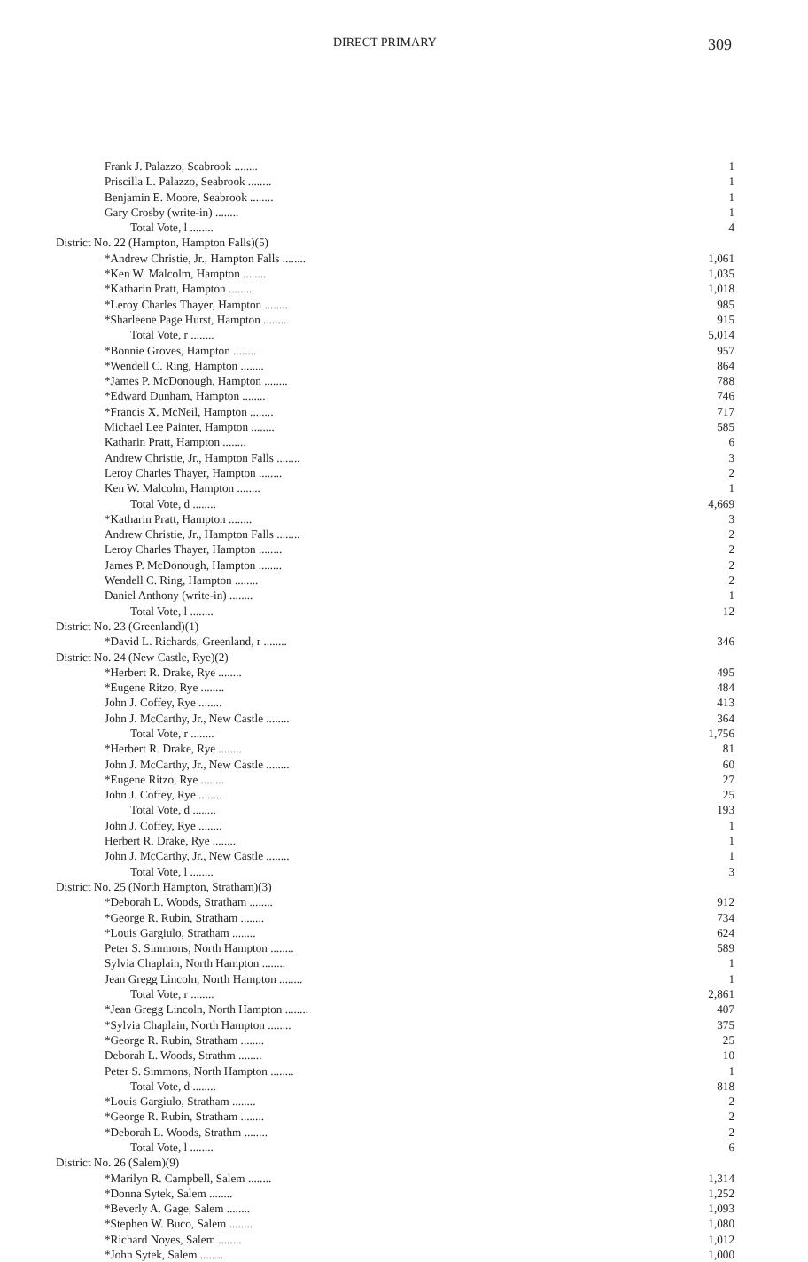DIRECT PRIMARY 309
| Frank J. Palazzo, Seabrook ........ | 1 |
| Priscilla L. Palazzo, Seabrook ........ | 1 |
| Benjamin E. Moore, Seabrook ........ | 1 |
| Gary Crosby (write-in) ........ | 1 |
| Total Vote, l ........ | 4 |
| District No. 22 (Hampton, Hampton Falls)(5) | |
| *Andrew Christie, Jr., Hampton Falls ........ | 1,061 |
| *Ken W. Malcolm, Hampton ........ | 1,035 |
| *Katharin Pratt, Hampton ........ | 1,018 |
| *Leroy Charles Thayer, Hampton ........ | 985 |
| *Sharleene Page Hurst, Hampton ........ | 915 |
| Total Vote, r ........ | 5,014 |
| *Bonnie Groves, Hampton ........ | 957 |
| *Wendell C. Ring, Hampton ........ | 864 |
| *James P. McDonough, Hampton ........ | 788 |
| *Edward Dunham, Hampton ........ | 746 |
| *Francis X. McNeil, Hampton ........ | 717 |
| Michael Lee Painter, Hampton ........ | 585 |
| Katharin Pratt, Hampton ........ | 6 |
| Andrew Christie, Jr., Hampton Falls ........ | 3 |
| Leroy Charles Thayer, Hampton ........ | 2 |
| Ken W. Malcolm, Hampton ........ | 1 |
| Total Vote, d ........ | 4,669 |
| *Katharin Pratt, Hampton ........ | 3 |
| Andrew Christie, Jr., Hampton Falls ........ | 2 |
| Leroy Charles Thayer, Hampton ........ | 2 |
| James P. McDonough, Hampton ........ | 2 |
| Wendell C. Ring, Hampton ........ | 2 |
| Daniel Anthony (write-in) ........ | 1 |
| Total Vote, l ........ | 12 |
| District No. 23 (Greenland)(1) | |
| *David L. Richards, Greenland, r ........ | 346 |
| District No. 24 (New Castle, Rye)(2) | |
| *Herbert R. Drake, Rye ........ | 495 |
| *Eugene Ritzo, Rye ........ | 484 |
| John J. Coffey, Rye ........ | 413 |
| John J. McCarthy, Jr., New Castle ........ | 364 |
| Total Vote, r ........ | 1,756 |
| *Herbert R. Drake, Rye ........ | 81 |
| John J. McCarthy, Jr., New Castle ........ | 60 |
| *Eugene Ritzo, Rye ........ | 27 |
| John J. Coffey, Rye ........ | 25 |
| Total Vote, d ........ | 193 |
| John J. Coffey, Rye ........ | 1 |
| Herbert R. Drake, Rye ........ | 1 |
| John J. McCarthy, Jr., New Castle ........ | 1 |
| Total Vote, l ........ | 3 |
| District No. 25 (North Hampton, Stratham)(3) | |
| *Deborah L. Woods, Stratham ........ | 912 |
| *George R. Rubin, Stratham ........ | 734 |
| *Louis Gargiulo, Stratham ........ | 624 |
| Peter S. Simmons, North Hampton ........ | 589 |
| Sylvia Chaplain, North Hampton ........ | 1 |
| Jean Gregg Lincoln, North Hampton ........ | 1 |
| Total Vote, r ........ | 2,861 |
| *Jean Gregg Lincoln, North Hampton ........ | 407 |
| *Sylvia Chaplain, North Hampton ........ | 375 |
| *George R. Rubin, Stratham ........ | 25 |
| Deborah L. Woods, Strathm ........ | 10 |
| Peter S. Simmons, North Hampton ........ | 1 |
| Total Vote, d ........ | 818 |
| *Louis Gargiulo, Stratham ........ | 2 |
| *George R. Rubin, Stratham ........ | 2 |
| *Deborah L. Woods, Strathm ........ | 2 |
| Total Vote, l ........ | 6 |
| District No. 26 (Salem)(9) | |
| *Marilyn R. Campbell, Salem ........ | 1,314 |
| *Donna Sytek, Salem ........ | 1,252 |
| *Beverly A. Gage, Salem ........ | 1,093 |
| *Stephen W. Buco, Salem ........ | 1,080 |
| *Richard Noyes, Salem ........ | 1,012 |
| *John Sytek, Salem ........ | 1,000 |